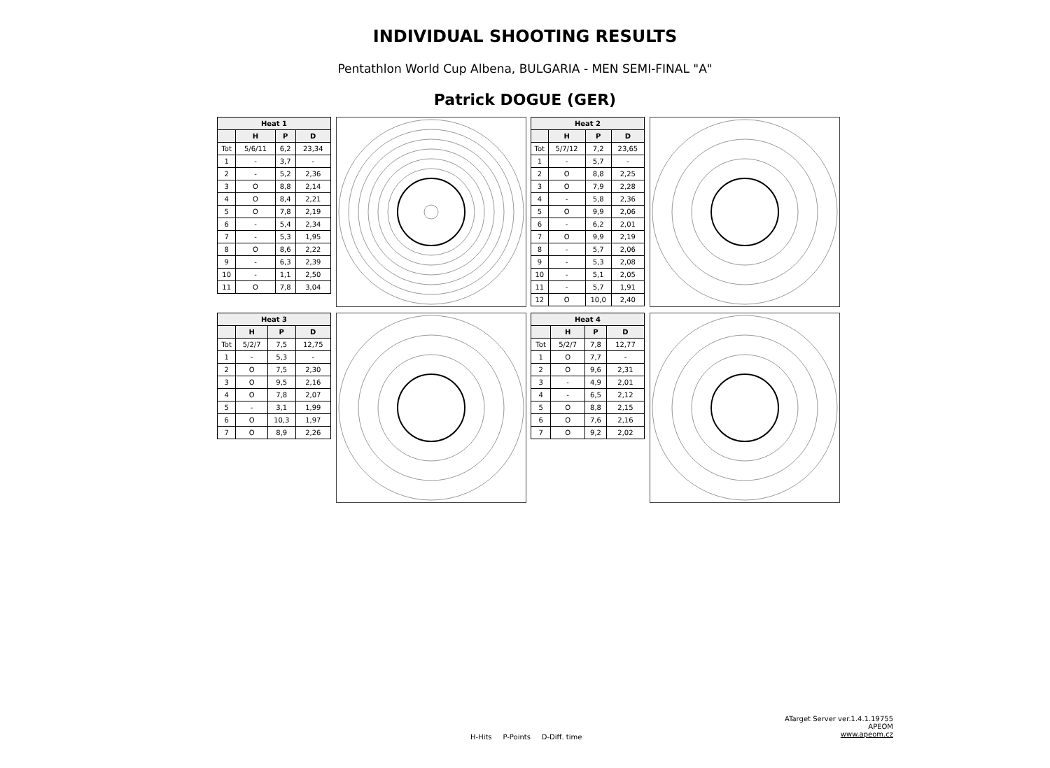INDIVIDUAL SHOOTING RESULTS
Pentathlon World Cup Albena, BULGARIA - MEN SEMI-FINAL "A"
Patrick DOGUE (GER)
| Heat 1 | | | |
| --- | --- | --- | --- |
| | H | P | D |
| Tot | 5/6/11 | 6,2 | 23,34 |
| 1 | - | 3,7 | - |
| 2 | - | 5,2 | 2,36 |
| 3 | O | 8,8 | 2,14 |
| 4 | O | 8,4 | 2,21 |
| 5 | O | 7,8 | 2,19 |
| 6 | - | 5,4 | 2,34 |
| 7 | - | 5,3 | 1,95 |
| 8 | O | 8,6 | 2,22 |
| 9 | - | 6,3 | 2,39 |
| 10 | - | 1,1 | 2,50 |
| 11 | O | 7,8 | 3,04 |
| Heat 2 | | | |
| --- | --- | --- | --- |
| | H | P | D |
| Tot | 5/7/12 | 7,2 | 23,65 |
| 1 | - | 5,7 | - |
| 2 | O | 8,8 | 2,25 |
| 3 | O | 7,9 | 2,28 |
| 4 | - | 5,8 | 2,36 |
| 5 | O | 9,9 | 2,06 |
| 6 | - | 6,2 | 2,01 |
| 7 | O | 9,9 | 2,19 |
| 8 | - | 5,7 | 2,06 |
| 9 | - | 5,3 | 2,08 |
| 10 | - | 5,1 | 2,05 |
| 11 | - | 5,7 | 1,91 |
| 12 | O | 10,0 | 2,40 |
| Heat 3 | | | |
| --- | --- | --- | --- |
| | H | P | D |
| Tot | 5/2/7 | 7,5 | 12,75 |
| 1 | - | 5,3 | - |
| 2 | O | 7,5 | 2,30 |
| 3 | O | 9,5 | 2,16 |
| 4 | O | 7,8 | 2,07 |
| 5 | - | 3,1 | 1,99 |
| 6 | O | 10,3 | 1,97 |
| 7 | O | 8,9 | 2,26 |
| Heat 4 | | | |
| --- | --- | --- | --- |
| | H | P | D |
| Tot | 5/2/7 | 7,8 | 12,77 |
| 1 | O | 7,7 | - |
| 2 | O | 9,6 | 2,31 |
| 3 | - | 4,9 | 2,01 |
| 4 | - | 6,5 | 2,12 |
| 5 | O | 8,8 | 2,15 |
| 6 | O | 7,6 | 2,16 |
| 7 | O | 9,2 | 2,02 |
H-Hits P-Points D-Diff. time
ATarget Server ver.1.4.1.19755
APEOM
www.apeom.cz